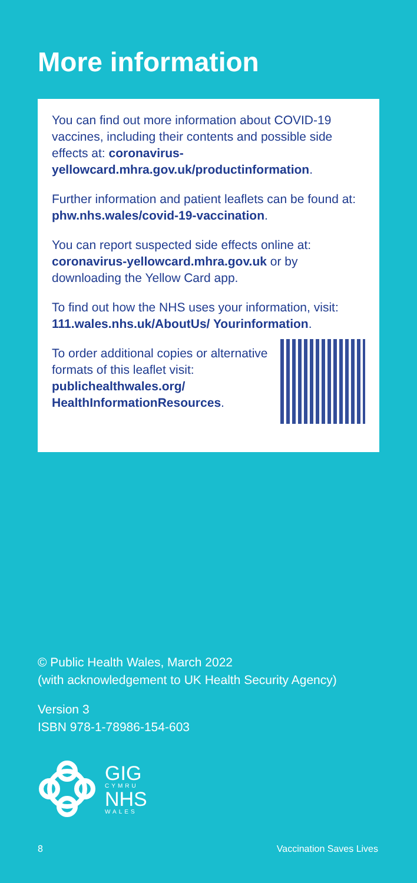More information
You can find out more information about COVID-19 vaccines, including their contents and possible side effects at: coronavirus-yellowcard.mhra.gov.uk/productinformation.
Further information and patient leaflets can be found at: phw.nhs.wales/covid-19-vaccination.
You can report suspected side effects online at: coronavirus-yellowcard.mhra.gov.uk or by downloading the Yellow Card app.
To find out how the NHS uses your information, visit: 111.wales.nhs.uk/AboutUs/ Yourinformation.
To order additional copies or alternative formats of this leaflet visit: publichealthwales.org/ HealthInformationResources.
© Public Health Wales, March 2022
(with acknowledgement to UK Health Security Agency)
Version 3
ISBN 978-1-78986-154-603
GIG
CYMRU
NHS
WALES
8 Vaccination Saves Lives